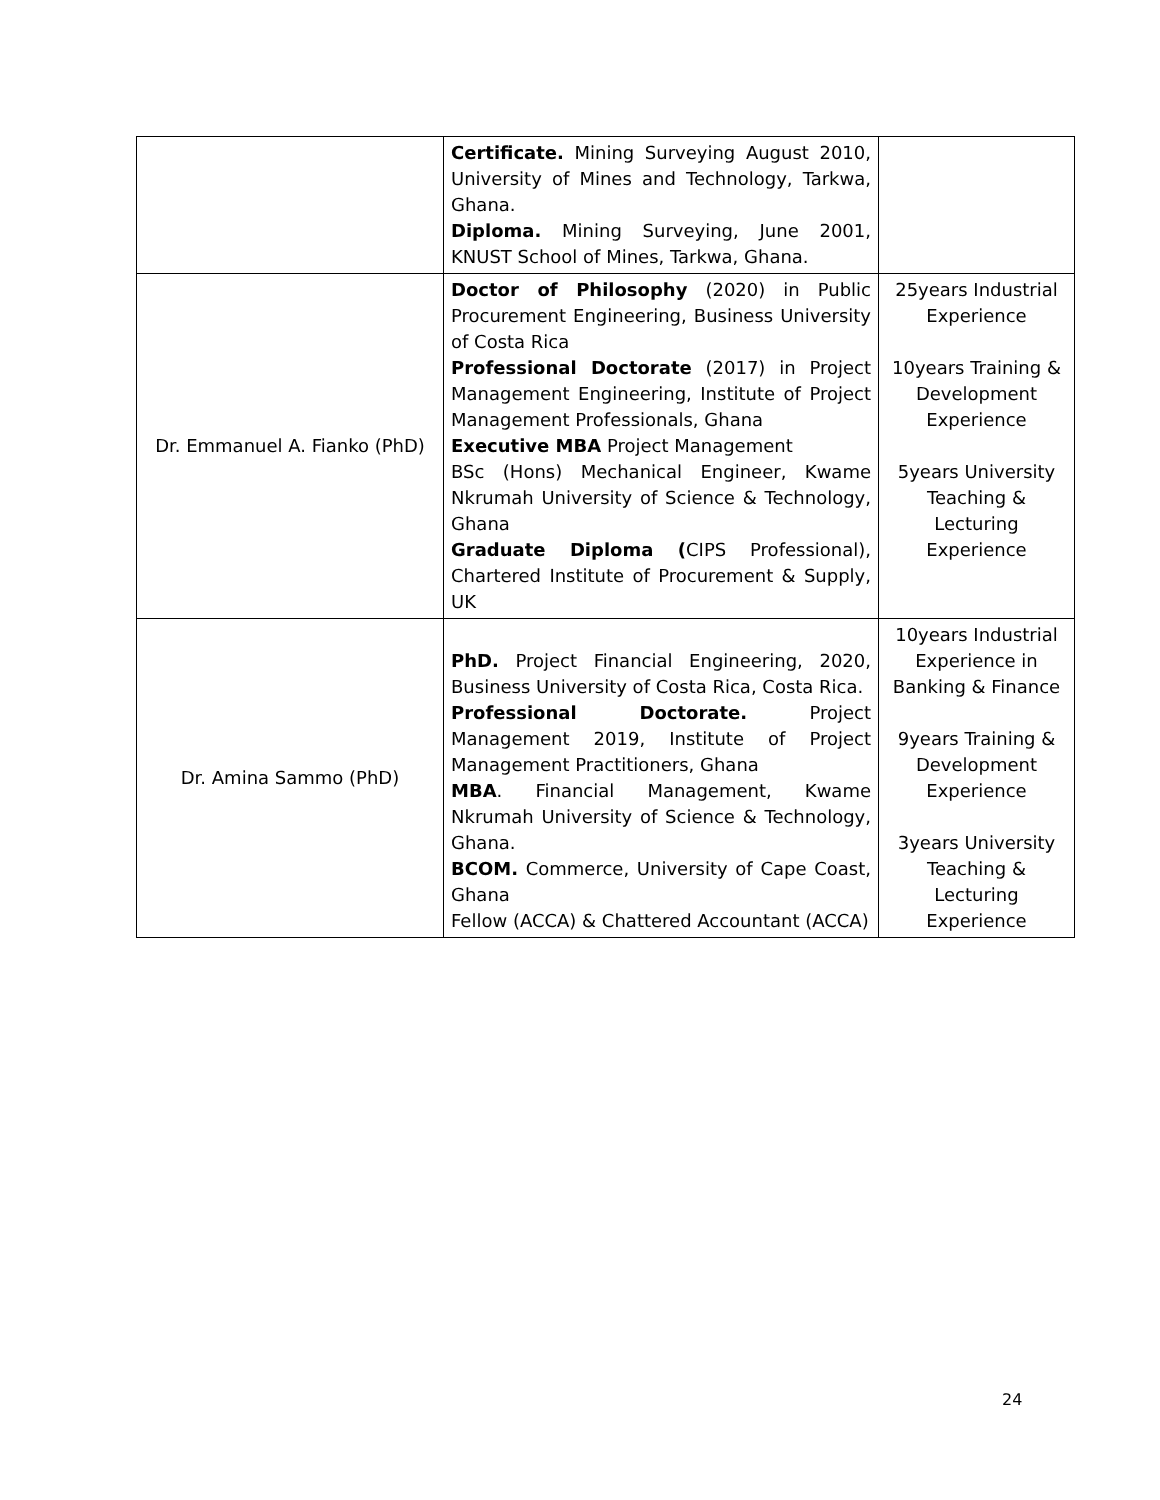| | Certificate. Mining Surveying August 2010, University of Mines and Technology, Tarkwa, Ghana. Diploma. Mining Surveying, June 2001, KNUST School of Mines, Tarkwa, Ghana. | |
| Dr. Emmanuel A. Fianko (PhD) | Doctor of Philosophy (2020) in Public Procurement Engineering, Business University of Costa Rica Professional Doctorate (2017) in Project Management Engineering, Institute of Project Management Professionals, Ghana Executive MBA Project Management BSc (Hons) Mechanical Engineer, Kwame Nkrumah University of Science & Technology, Ghana Graduate Diploma ( CIPS Professional), Chartered Institute of Procurement & Supply, UK | 25years Industrial Experience 10years Training & Development Experience 5years University Teaching & Lecturing Experience |
| Dr. Amina Sammo (PhD) | PhD. Project Financial Engineering, 2020, Business University of Costa Rica, Costa Rica. Professional Doctorate. Project Management 2019, Institute of Project Management Practitioners, Ghana MBA . Financial Management, Kwame Nkrumah University of Science & Technology, Ghana. BCOM. Commerce, University of Cape Coast, Ghana Fellow (ACCA) & Chattered Accountant (ACCA) | 10years Industrial Experience in Banking & Finance 9years Training & Development Experience 3years University Teaching & Lecturing Experience |
24